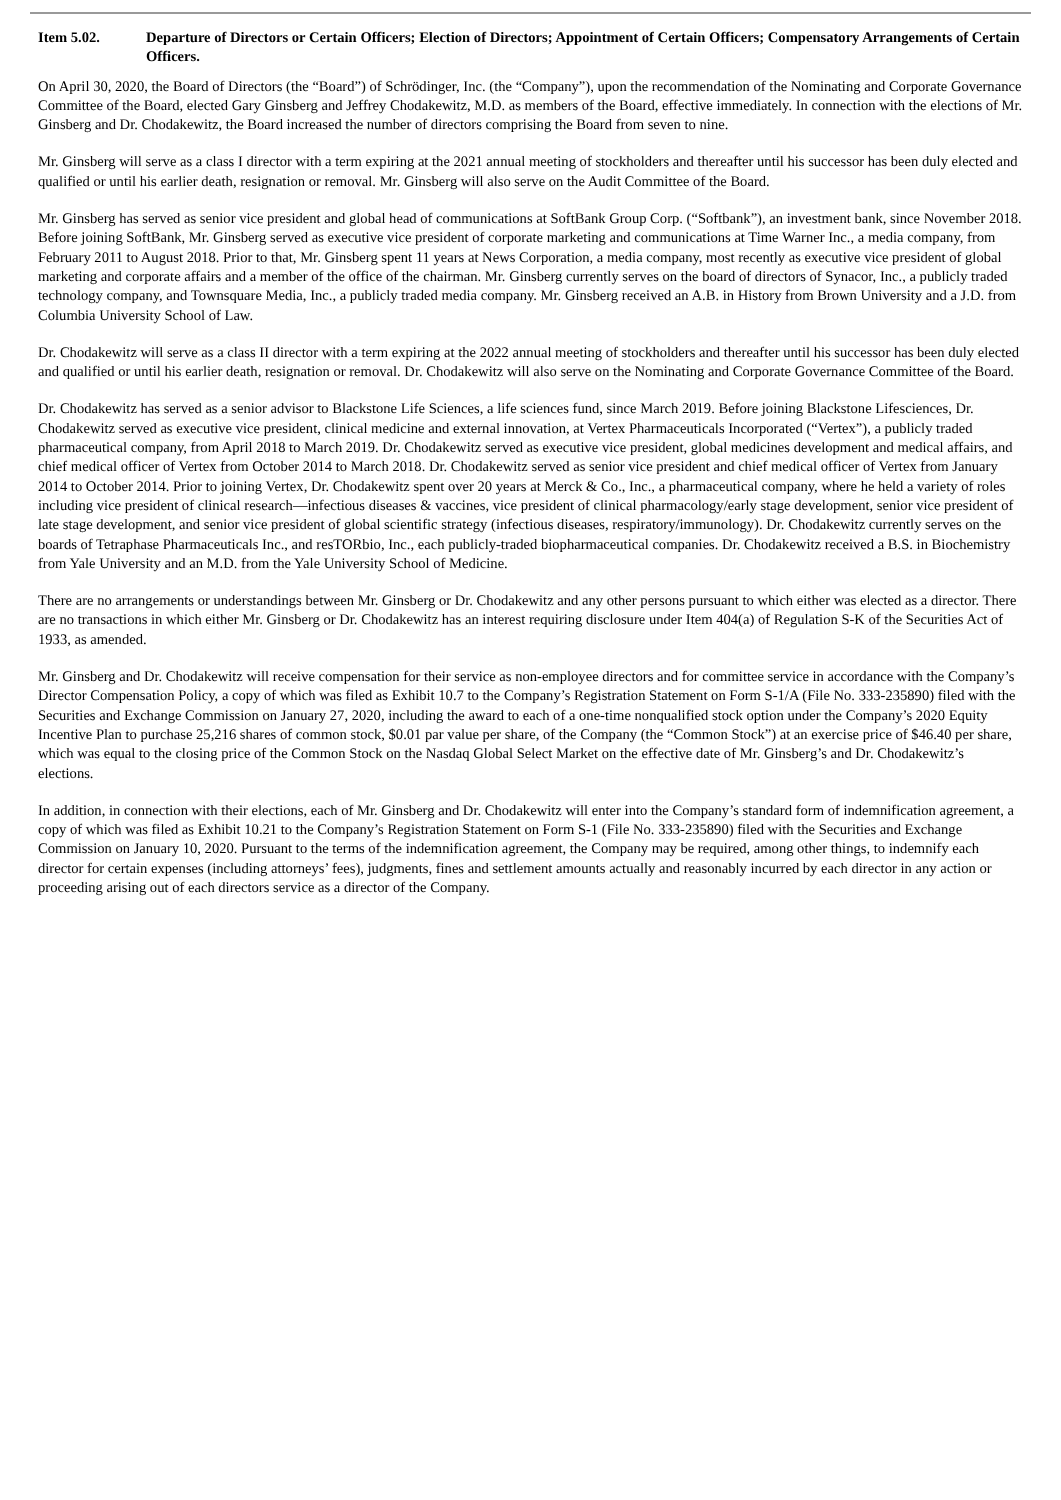Item 5.02. Departure of Directors or Certain Officers; Election of Directors; Appointment of Certain Officers; Compensatory Arrangements of Certain Officers.
On April 30, 2020, the Board of Directors (the “Board”) of Schrödinger, Inc. (the “Company”), upon the recommendation of the Nominating and Corporate Governance Committee of the Board, elected Gary Ginsberg and Jeffrey Chodakewitz, M.D. as members of the Board, effective immediately. In connection with the elections of Mr. Ginsberg and Dr. Chodakewitz, the Board increased the number of directors comprising the Board from seven to nine.
Mr. Ginsberg will serve as a class I director with a term expiring at the 2021 annual meeting of stockholders and thereafter until his successor has been duly elected and qualified or until his earlier death, resignation or removal. Mr. Ginsberg will also serve on the Audit Committee of the Board.
Mr. Ginsberg has served as senior vice president and global head of communications at SoftBank Group Corp. (“Softbank”), an investment bank, since November 2018. Before joining SoftBank, Mr. Ginsberg served as executive vice president of corporate marketing and communications at Time Warner Inc., a media company, from February 2011 to August 2018. Prior to that, Mr. Ginsberg spent 11 years at News Corporation, a media company, most recently as executive vice president of global marketing and corporate affairs and a member of the office of the chairman. Mr. Ginsberg currently serves on the board of directors of Synacor, Inc., a publicly traded technology company, and Townsquare Media, Inc., a publicly traded media company. Mr. Ginsberg received an A.B. in History from Brown University and a J.D. from Columbia University School of Law.
Dr. Chodakewitz will serve as a class II director with a term expiring at the 2022 annual meeting of stockholders and thereafter until his successor has been duly elected and qualified or until his earlier death, resignation or removal. Dr. Chodakewitz will also serve on the Nominating and Corporate Governance Committee of the Board.
Dr. Chodakewitz has served as a senior advisor to Blackstone Life Sciences, a life sciences fund, since March 2019. Before joining Blackstone Lifesciences, Dr. Chodakewitz served as executive vice president, clinical medicine and external innovation, at Vertex Pharmaceuticals Incorporated (“Vertex”), a publicly traded pharmaceutical company, from April 2018 to March 2019. Dr. Chodakewitz served as executive vice president, global medicines development and medical affairs, and chief medical officer of Vertex from October 2014 to March 2018. Dr. Chodakewitz served as senior vice president and chief medical officer of Vertex from January 2014 to October 2014. Prior to joining Vertex, Dr. Chodakewitz spent over 20 years at Merck & Co., Inc., a pharmaceutical company, where he held a variety of roles including vice president of clinical research—infectious diseases & vaccines, vice president of clinical pharmacology/early stage development, senior vice president of late stage development, and senior vice president of global scientific strategy (infectious diseases, respiratory/immunology). Dr. Chodakewitz currently serves on the boards of Tetraphase Pharmaceuticals Inc., and resTORbio, Inc., each publicly-traded biopharmaceutical companies. Dr. Chodakewitz received a B.S. in Biochemistry from Yale University and an M.D. from the Yale University School of Medicine.
There are no arrangements or understandings between Mr. Ginsberg or Dr. Chodakewitz and any other persons pursuant to which either was elected as a director. There are no transactions in which either Mr. Ginsberg or Dr. Chodakewitz has an interest requiring disclosure under Item 404(a) of Regulation S-K of the Securities Act of 1933, as amended.
Mr. Ginsberg and Dr. Chodakewitz will receive compensation for their service as non-employee directors and for committee service in accordance with the Company’s Director Compensation Policy, a copy of which was filed as Exhibit 10.7 to the Company’s Registration Statement on Form S-1/A (File No. 333-235890) filed with the Securities and Exchange Commission on January 27, 2020, including the award to each of a one-time nonqualified stock option under the Company’s 2020 Equity Incentive Plan to purchase 25,216 shares of common stock, $0.01 par value per share, of the Company (the “Common Stock”) at an exercise price of $46.40 per share, which was equal to the closing price of the Common Stock on the Nasdaq Global Select Market on the effective date of Mr. Ginsberg’s and Dr. Chodakewitz’s elections.
In addition, in connection with their elections, each of Mr. Ginsberg and Dr. Chodakewitz will enter into the Company’s standard form of indemnification agreement, a copy of which was filed as Exhibit 10.21 to the Company’s Registration Statement on Form S-1 (File No. 333-235890) filed with the Securities and Exchange Commission on January 10, 2020. Pursuant to the terms of the indemnification agreement, the Company may be required, among other things, to indemnify each director for certain expenses (including attorneys’ fees), judgments, fines and settlement amounts actually and reasonably incurred by each director in any action or proceeding arising out of each directors service as a director of the Company.